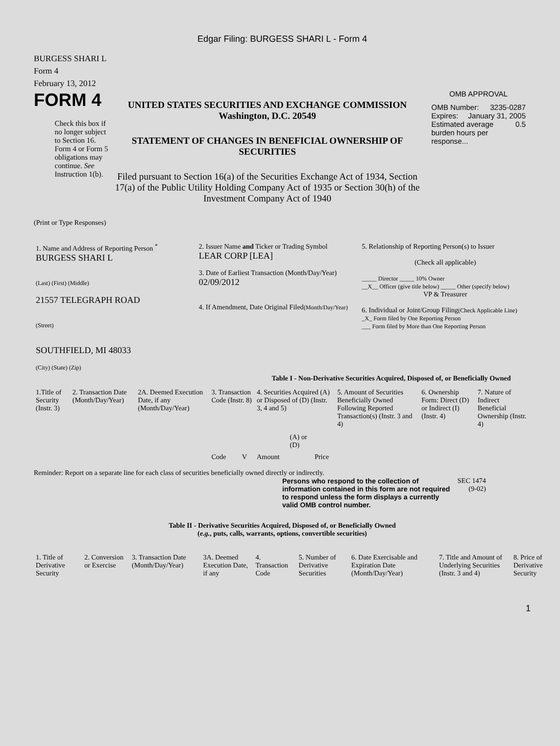Edgar Filing: BURGESS SHARI L - Form 4
BURGESS SHARI L
Form 4
February 13, 2012
FORM 4
Check this box if no longer subject to Section 16. Form 4 or Form 5 obligations may continue. See Instruction 1(b).
UNITED STATES SECURITIES AND EXCHANGE COMMISSION
Washington, D.C. 20549
STATEMENT OF CHANGES IN BENEFICIAL OWNERSHIP OF SECURITIES
Filed pursuant to Section 16(a) of the Securities Exchange Act of 1934, Section 17(a) of the Public Utility Holding Company Act of 1935 or Section 30(h) of the Investment Company Act of 1940
OMB APPROVAL
OMB Number: 3235-0287
Expires: January 31, 2005
Estimated average burden hours per response... 0.5
(Print or Type Responses)
| 1. Name and Address of Reporting Person <sup>*</sup> BURGESS SHARI L (Last) (First) (Middle) 21557 TELEGRAPH ROAD (Street) SOUTHFIELD, MI 48033 (City) (State) (Zip) | 2. Issuer Name and Ticker or Trading Symbol LEAR CORP [LEA] 3. Date of Earliest Transaction (Month/Day/Year) 02/09/2012 4. If Amendment, Date Original Filed (Month/Day/Year) | 5. Relationship of Reporting Person(s) to Issuer (Check all applicable) _____ Director _____ 10% Owner __X__ Officer (give title below) _____ Other (specify below) VP & Treasurer 6. Individual or Joint/Group Filing (Check Applicable Line) _X_ Form filed by One Reporting Person ___ Form filed by More than One Reporting Person |
Table I - Non-Derivative Securities Acquired, Disposed of, or Beneficially Owned
| 1.Title of Security (Instr. 3) | 2. Transaction Date (Month/Day/Year) | 2A. Deemed Execution Date, if any (Month/Day/Year) | 3. Transaction Code (Instr. 8) | | 4. Securities Acquired (A) or Disposed of (D) (Instr. 3, 4 and 5) | | | 5. Amount of Securities Beneficially Owned Following Reported Transaction(s) (Instr. 3 and 4) | 6. Ownership Form: Direct (D) or Indirect (I) (Instr. 4) | 7. Nature of Indirect Beneficial Ownership (Instr. 4) |
| --- | --- | --- | --- | --- | --- | --- | --- | --- | --- | --- |
| | | | Code | V | Amount | (A) or (D) | Price | | | |
Reminder: Report on a separate line for each class of securities beneficially owned directly or indirectly.
Persons who respond to the collection of information contained in this form are not required to respond unless the form displays a currently valid OMB control number.
SEC 1474 (9-02)
Table II - Derivative Securities Acquired, Disposed of, or Beneficially Owned
(e.g., puts, calls, warrants, options, convertible securities)
| 1. Title of Derivative Security | 2. Conversion or Exercise | 3. Transaction Date (Month/Day/Year) | 3A. Deemed Execution Date, if any | 4. Transaction Code | 5. Number of Derivative Securities | 6. Date Exercisable and Expiration Date (Month/Day/Year) | 7. Title and Amount of Underlying Securities (Instr. 3 and 4) | 8. Price of Derivative Security |
| --- | --- | --- | --- | --- | --- | --- | --- | --- |
1